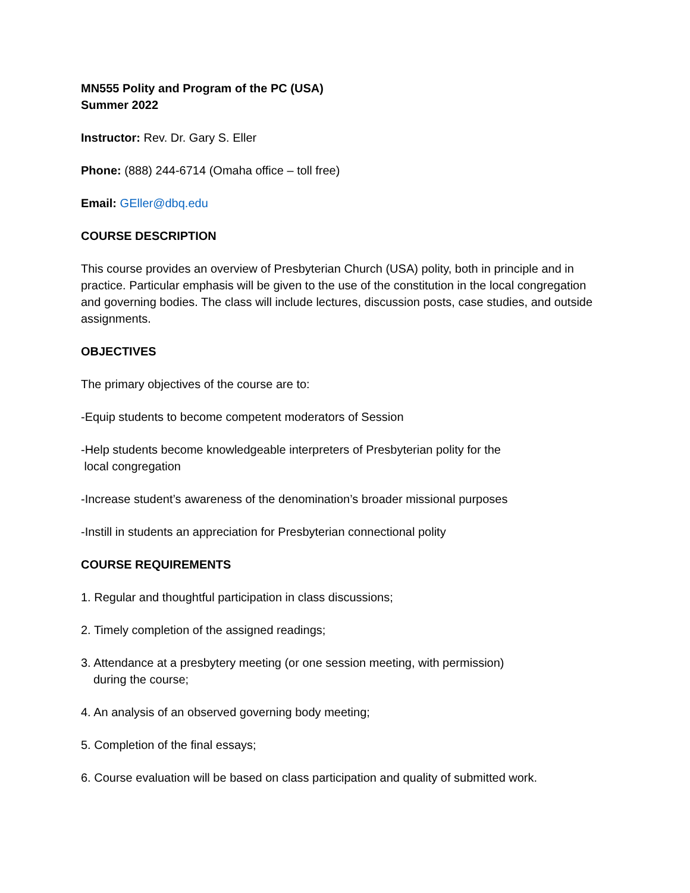MN555 Polity and Program of the PC (USA)
Summer 2022
Instructor: Rev. Dr. Gary S. Eller
Phone: (888) 244-6714 (Omaha office – toll free)
Email: GEller@dbq.edu
COURSE DESCRIPTION
This course provides an overview of Presbyterian Church (USA) polity, both in principle and in practice. Particular emphasis will be given to the use of the constitution in the local congregation and governing bodies. The class will include lectures, discussion posts, case studies, and outside assignments.
OBJECTIVES
The primary objectives of the course are to:
-Equip students to become competent moderators of Session
-Help students become knowledgeable interpreters of Presbyterian polity for the
local congregation
-Increase student’s awareness of the denomination’s broader missional purposes
-Instill in students an appreciation for Presbyterian connectional polity
COURSE REQUIREMENTS
1. Regular and thoughtful participation in class discussions;
2. Timely completion of the assigned readings;
3. Attendance at a presbytery meeting (or one session meeting, with permission)
during the course;
4. An analysis of an observed governing body meeting;
5. Completion of the final essays;
6. Course evaluation will be based on class participation and quality of submitted work.